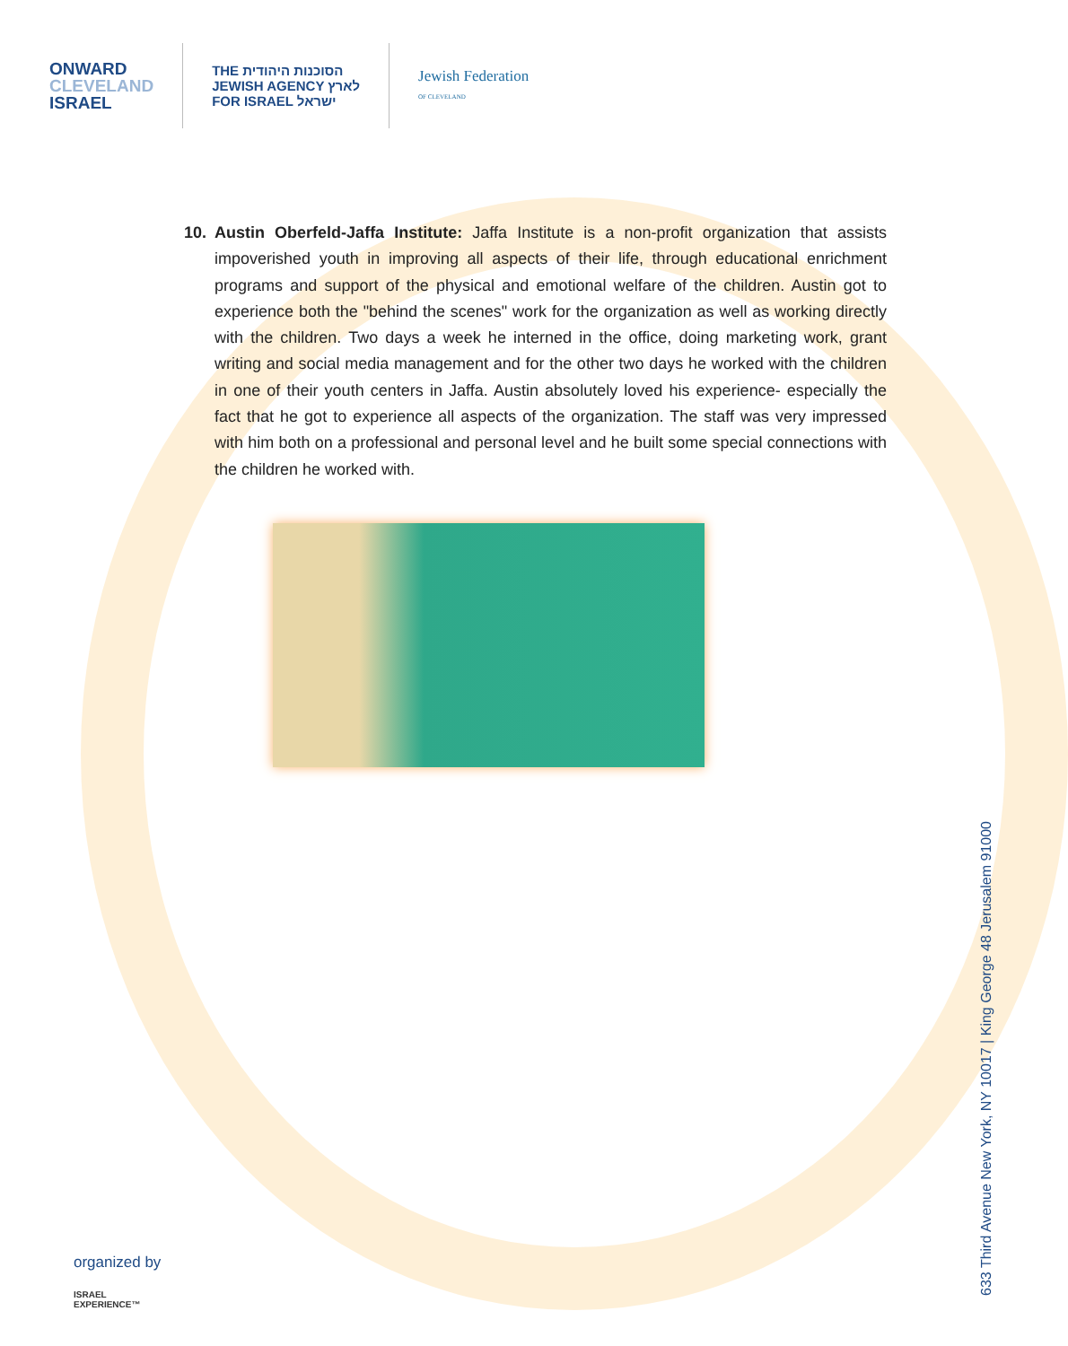ONWARD
CLEVELAND
ISRAEL
THE הסוכנות היהודית
JEWISH AGENCY לארץ
FOR ISRAEL ישראל
Jewish Federation
OF CLEVELAND
10. Austin Oberfeld-Jaffa Institute: Jaffa Institute is a non-profit organization that assists impoverished youth in improving all aspects of their life, through educational enrichment programs and support of the physical and emotional welfare of the children. Austin got to experience both the "behind the scenes" work for the organization as well as working directly with the children. Two days a week he interned in the office, doing marketing work, grant writing and social media management and for the other two days he worked with the children in one of their youth centers in Jaffa. Austin absolutely loved his experience- especially the fact that he got to experience all aspects of the organization. The staff was very impressed with him both on a professional and personal level and he built some special connections with the children he worked with.
633 Third Avenue New York, NY 10017 | King George 48 Jerusalem 91000
organized by
ISRAEL
EXPERIENCE™